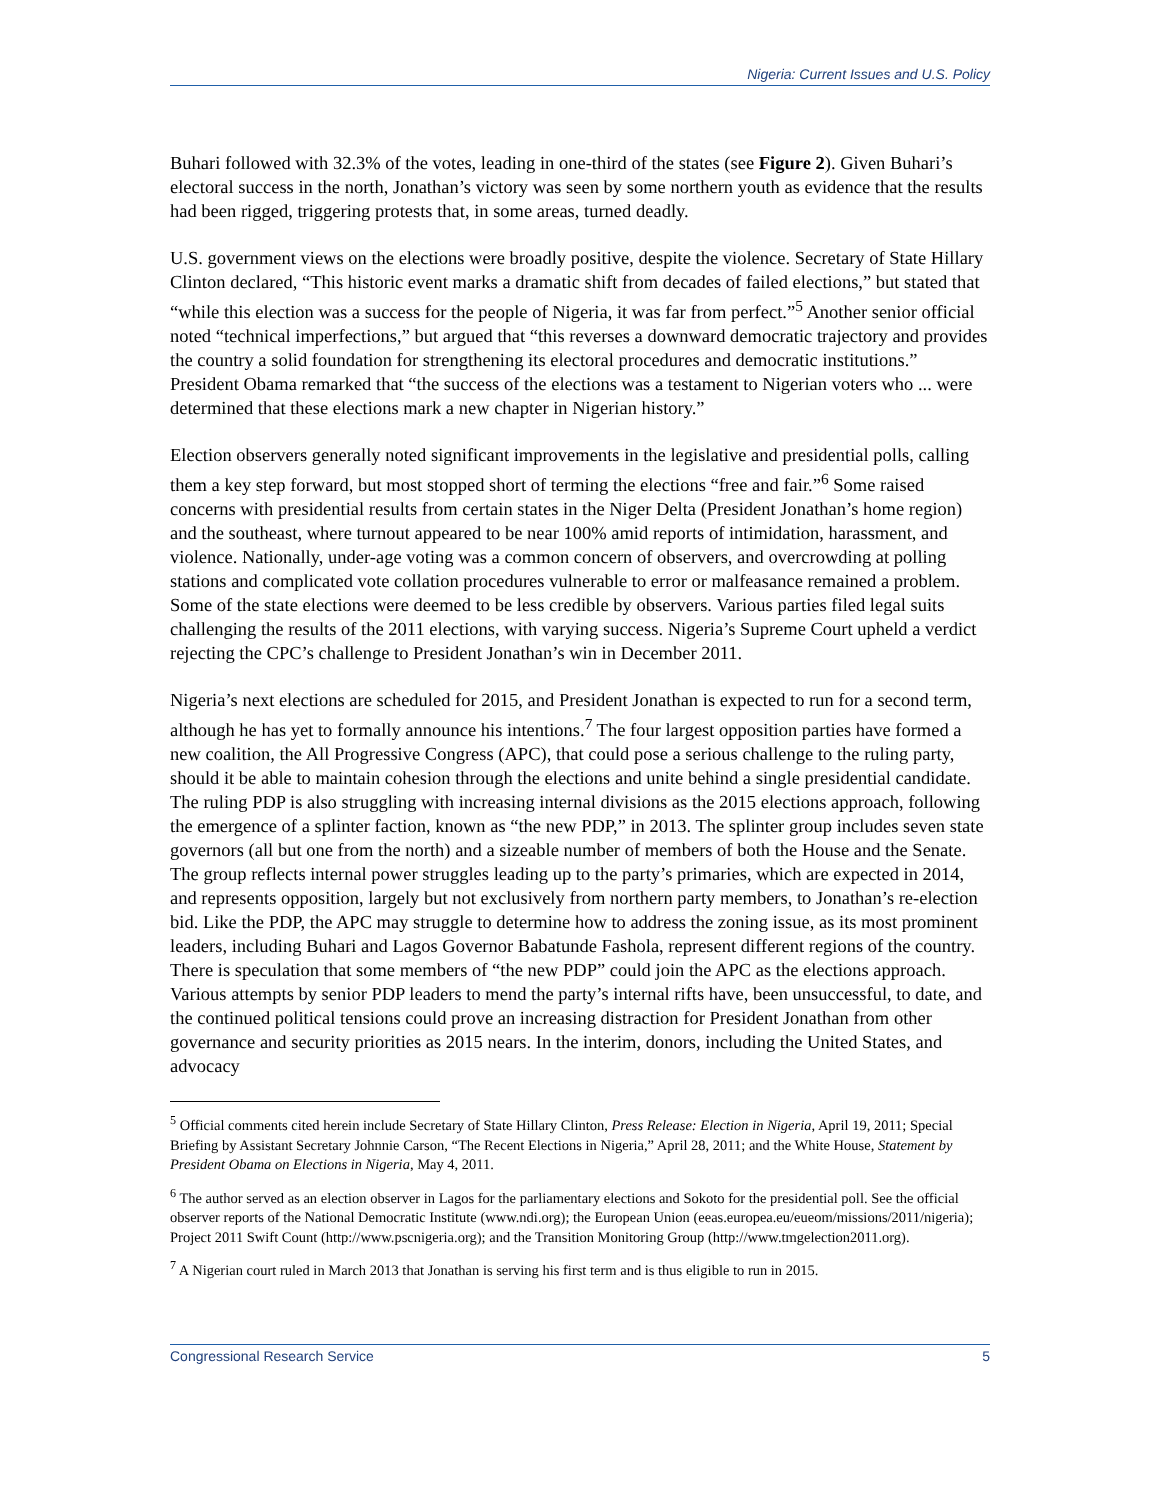Nigeria: Current Issues and U.S. Policy
Buhari followed with 32.3% of the votes, leading in one-third of the states (see Figure 2). Given Buhari’s electoral success in the north, Jonathan’s victory was seen by some northern youth as evidence that the results had been rigged, triggering protests that, in some areas, turned deadly.
U.S. government views on the elections were broadly positive, despite the violence. Secretary of State Hillary Clinton declared, “This historic event marks a dramatic shift from decades of failed elections,” but stated that “while this election was a success for the people of Nigeria, it was far from perfect.”<sup>5</sup> Another senior official noted “technical imperfections,” but argued that “this reverses a downward democratic trajectory and provides the country a solid foundation for strengthening its electoral procedures and democratic institutions.” President Obama remarked that “the success of the elections was a testament to Nigerian voters who ... were determined that these elections mark a new chapter in Nigerian history.”
Election observers generally noted significant improvements in the legislative and presidential polls, calling them a key step forward, but most stopped short of terming the elections “free and fair.”<sup>6</sup> Some raised concerns with presidential results from certain states in the Niger Delta (President Jonathan’s home region) and the southeast, where turnout appeared to be near 100% amid reports of intimidation, harassment, and violence. Nationally, under-age voting was a common concern of observers, and overcrowding at polling stations and complicated vote collation procedures vulnerable to error or malfeasance remained a problem. Some of the state elections were deemed to be less credible by observers. Various parties filed legal suits challenging the results of the 2011 elections, with varying success. Nigeria’s Supreme Court upheld a verdict rejecting the CPC’s challenge to President Jonathan’s win in December 2011.
Nigeria’s next elections are scheduled for 2015, and President Jonathan is expected to run for a second term, although he has yet to formally announce his intentions.<sup>7</sup> The four largest opposition parties have formed a new coalition, the All Progressive Congress (APC), that could pose a serious challenge to the ruling party, should it be able to maintain cohesion through the elections and unite behind a single presidential candidate. The ruling PDP is also struggling with increasing internal divisions as the 2015 elections approach, following the emergence of a splinter faction, known as “the new PDP,” in 2013. The splinter group includes seven state governors (all but one from the north) and a sizeable number of members of both the House and the Senate. The group reflects internal power struggles leading up to the party’s primaries, which are expected in 2014, and represents opposition, largely but not exclusively from northern party members, to Jonathan’s re-election bid. Like the PDP, the APC may struggle to determine how to address the zoning issue, as its most prominent leaders, including Buhari and Lagos Governor Babatunde Fashola, represent different regions of the country. There is speculation that some members of “the new PDP” could join the APC as the elections approach. Various attempts by senior PDP leaders to mend the party’s internal rifts have, been unsuccessful, to date, and the continued political tensions could prove an increasing distraction for President Jonathan from other governance and security priorities as 2015 nears. In the interim, donors, including the United States, and advocacy
<sup>5</sup> Official comments cited herein include Secretary of State Hillary Clinton, Press Release: Election in Nigeria, April 19, 2011; Special Briefing by Assistant Secretary Johnnie Carson, “The Recent Elections in Nigeria,” April 28, 2011; and the White House, Statement by President Obama on Elections in Nigeria, May 4, 2011.
<sup>6</sup> The author served as an election observer in Lagos for the parliamentary elections and Sokoto for the presidential poll. See the official observer reports of the National Democratic Institute (www.ndi.org); the European Union (eeas.europea.eu/eueom/missions/2011/nigeria); Project 2011 Swift Count (http://www.pscnigeria.org); and the Transition Monitoring Group (http://www.tmgelection2011.org).
<sup>7</sup> A Nigerian court ruled in March 2013 that Jonathan is serving his first term and is thus eligible to run in 2015.
Congressional Research Service 5